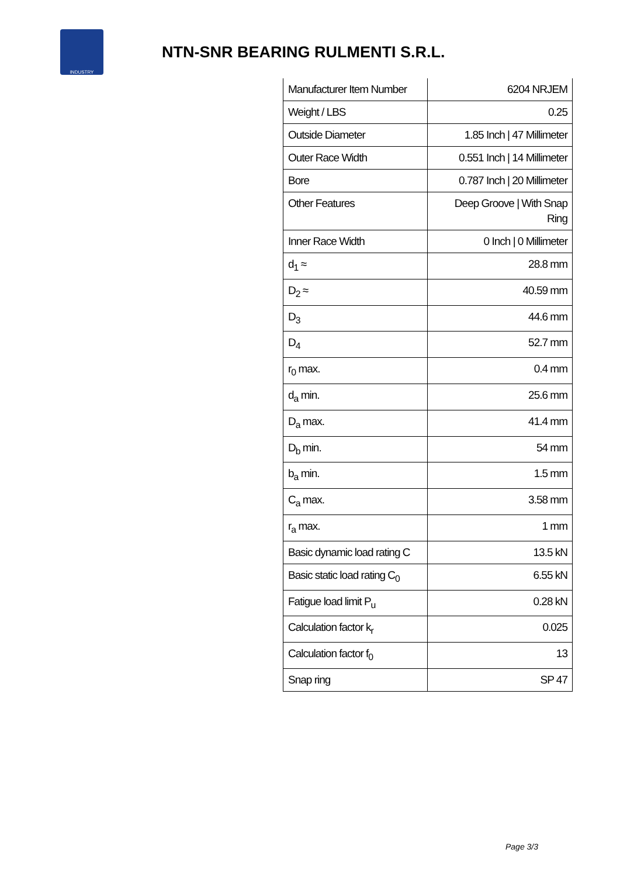INDUSTRY
NTN-SNR BEARING RULMENTI S.R.L.
| Manufacturer Item Number | 6204 NRJEM |
| Weight / LBS | 0.25 |
| Outside Diameter | 1.85 Inch / 47 Millimeter |
| Outer Race Width | 0.551 Inch / 14 Millimeter |
| Bore | 0.787 Inch / 20 Millimeter |
| Other Features | Deep Groove / With Snap Ring |
| Inner Race Width | 0 Inch / 0 Millimeter |
| d<sub>1</sub> ≈ | 28.8 mm |
| D<sub>2</sub> ≈ | 40.59 mm |
| D<sub>3</sub> | 44.6 mm |
| D<sub>4</sub> | 52.7 mm |
| r<sub>0</sub> max. | 0.4 mm |
| d<sub>a</sub> min. | 25.6 mm |
| D<sub>a</sub> max. | 41.4 mm |
| D<sub>b</sub> min. | 54 mm |
| b<sub>a</sub> min. | 1.5 mm |
| C<sub>a</sub> max. | 3.58 mm |
| r<sub>a</sub> max. | 1 mm |
| Basic dynamic load rating C | 13.5 kN |
| Basic static load rating C<sub>0</sub> | 6.55 kN |
| Fatigue load limit P<sub>u</sub> | 0.28 kN |
| Calculation factor k<sub>r</sub> | 0.025 |
| Calculation factor f<sub>0</sub> | 13 |
| Snap ring | SP 47 |
Page 3/3